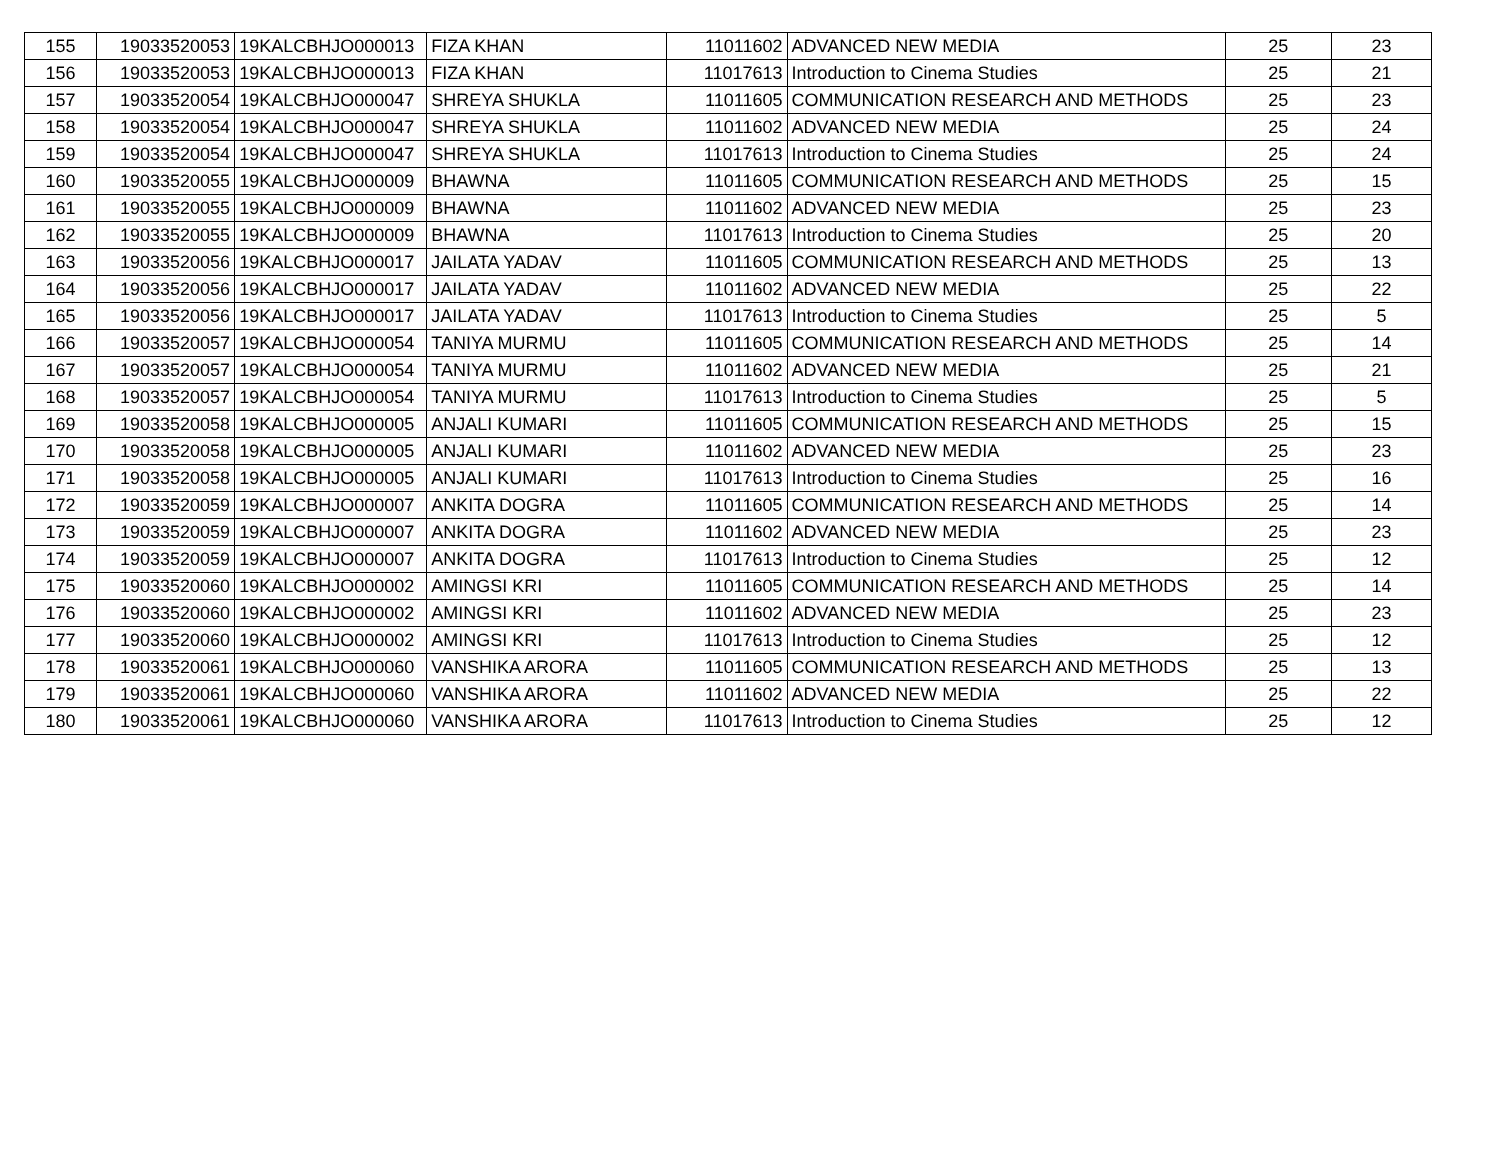| 155 | 19033520053 | 19KALCBHJO000013 | FIZA KHAN | 11011602 | ADVANCED NEW MEDIA | 25 | 23 |
| 156 | 19033520053 | 19KALCBHJO000013 | FIZA KHAN | 11017613 | Introduction to Cinema Studies | 25 | 21 |
| 157 | 19033520054 | 19KALCBHJO000047 | SHREYA SHUKLA | 11011605 | COMMUNICATION RESEARCH AND METHODS | 25 | 23 |
| 158 | 19033520054 | 19KALCBHJO000047 | SHREYA SHUKLA | 11011602 | ADVANCED NEW MEDIA | 25 | 24 |
| 159 | 19033520054 | 19KALCBHJO000047 | SHREYA SHUKLA | 11017613 | Introduction to Cinema Studies | 25 | 24 |
| 160 | 19033520055 | 19KALCBHJO000009 | BHAWNA | 11011605 | COMMUNICATION RESEARCH AND METHODS | 25 | 15 |
| 161 | 19033520055 | 19KALCBHJO000009 | BHAWNA | 11011602 | ADVANCED NEW MEDIA | 25 | 23 |
| 162 | 19033520055 | 19KALCBHJO000009 | BHAWNA | 11017613 | Introduction to Cinema Studies | 25 | 20 |
| 163 | 19033520056 | 19KALCBHJO000017 | JAILATA YADAV | 11011605 | COMMUNICATION RESEARCH AND METHODS | 25 | 13 |
| 164 | 19033520056 | 19KALCBHJO000017 | JAILATA YADAV | 11011602 | ADVANCED NEW MEDIA | 25 | 22 |
| 165 | 19033520056 | 19KALCBHJO000017 | JAILATA YADAV | 11017613 | Introduction to Cinema Studies | 25 | 5 |
| 166 | 19033520057 | 19KALCBHJO000054 | TANIYA MURMU | 11011605 | COMMUNICATION RESEARCH AND METHODS | 25 | 14 |
| 167 | 19033520057 | 19KALCBHJO000054 | TANIYA MURMU | 11011602 | ADVANCED NEW MEDIA | 25 | 21 |
| 168 | 19033520057 | 19KALCBHJO000054 | TANIYA MURMU | 11017613 | Introduction to Cinema Studies | 25 | 5 |
| 169 | 19033520058 | 19KALCBHJO000005 | ANJALI KUMARI | 11011605 | COMMUNICATION RESEARCH AND METHODS | 25 | 15 |
| 170 | 19033520058 | 19KALCBHJO000005 | ANJALI KUMARI | 11011602 | ADVANCED NEW MEDIA | 25 | 23 |
| 171 | 19033520058 | 19KALCBHJO000005 | ANJALI KUMARI | 11017613 | Introduction to Cinema Studies | 25 | 16 |
| 172 | 19033520059 | 19KALCBHJO000007 | ANKITA DOGRA | 11011605 | COMMUNICATION RESEARCH AND METHODS | 25 | 14 |
| 173 | 19033520059 | 19KALCBHJO000007 | ANKITA DOGRA | 11011602 | ADVANCED NEW MEDIA | 25 | 23 |
| 174 | 19033520059 | 19KALCBHJO000007 | ANKITA DOGRA | 11017613 | Introduction to Cinema Studies | 25 | 12 |
| 175 | 19033520060 | 19KALCBHJO000002 | AMINGSI KRI | 11011605 | COMMUNICATION RESEARCH AND METHODS | 25 | 14 |
| 176 | 19033520060 | 19KALCBHJO000002 | AMINGSI KRI | 11011602 | ADVANCED NEW MEDIA | 25 | 23 |
| 177 | 19033520060 | 19KALCBHJO000002 | AMINGSI KRI | 11017613 | Introduction to Cinema Studies | 25 | 12 |
| 178 | 19033520061 | 19KALCBHJO000060 | VANSHIKA ARORA | 11011605 | COMMUNICATION RESEARCH AND METHODS | 25 | 13 |
| 179 | 19033520061 | 19KALCBHJO000060 | VANSHIKA ARORA | 11011602 | ADVANCED NEW MEDIA | 25 | 22 |
| 180 | 19033520061 | 19KALCBHJO000060 | VANSHIKA ARORA | 11017613 | Introduction to Cinema Studies | 25 | 12 |